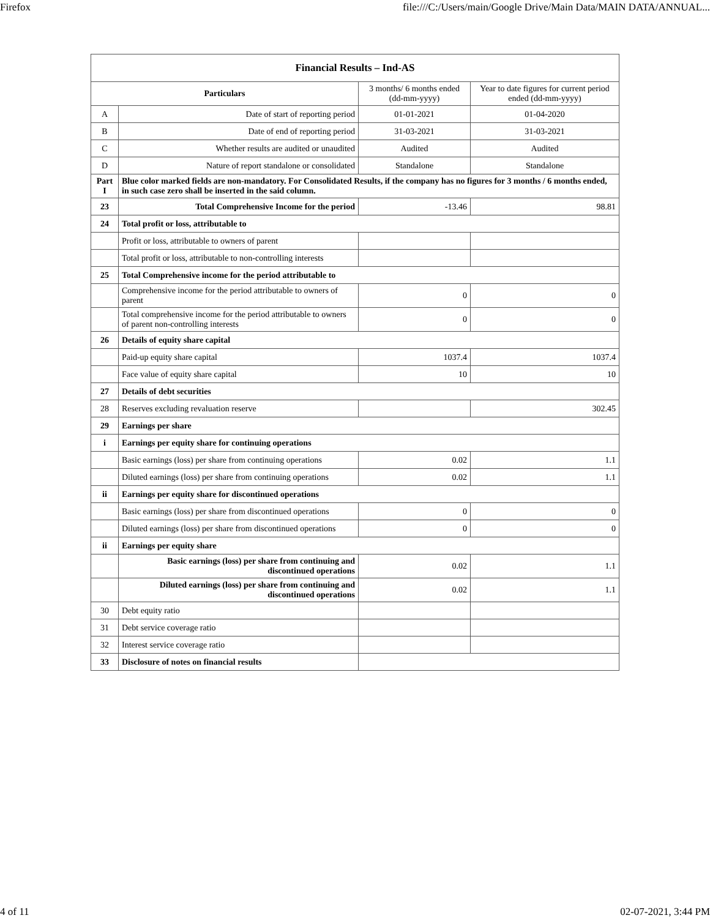Firefox file:///C:/Users/main/Google Drive/Main Data/MAIN DATA/ANNUAL...
| Financial Results – Ind-AS | | | |
| --- | --- | --- | --- |
| Particulars | | 3 months/ 6 months ended (dd-mm-yyyy) | Year to date figures for current period ended (dd-mm-yyyy) |
| A | Date of start of reporting period | 01-01-2021 | 01-04-2020 |
| B | Date of end of reporting period | 31-03-2021 | 31-03-2021 |
| C | Whether results are audited or unaudited | Audited | Audited |
| D | Nature of report standalone or consolidated | Standalone | Standalone |
| Part I | Blue color marked fields are non-mandatory. For Consolidated Results, if the company has no figures for 3 months / 6 months ended, in such case zero shall be inserted in the said column. | | |
| 23 | Total Comprehensive Income for the period | -13.46 | 98.81 |
| 24 | Total profit or loss, attributable to | | |
| | Profit or loss, attributable to owners of parent | | |
| | Total profit or loss, attributable to non-controlling interests | | |
| 25 | Total Comprehensive income for the period attributable to | | |
| | Comprehensive income for the period attributable to owners of parent | 0 | 0 |
| | Total comprehensive income for the period attributable to owners of parent non-controlling interests | 0 | 0 |
| 26 | Details of equity share capital | | |
| | Paid-up equity share capital | 1037.4 | 1037.4 |
| | Face value of equity share capital | 10 | 10 |
| 27 | Details of debt securities | | |
| 28 | Reserves excluding revaluation reserve | | 302.45 |
| 29 | Earnings per share | | |
| i | Earnings per equity share for continuing operations | | |
| | Basic earnings (loss) per share from continuing operations | 0.02 | 1.1 |
| | Diluted earnings (loss) per share from continuing operations | 0.02 | 1.1 |
| ii | Earnings per equity share for discontinued operations | | |
| | Basic earnings (loss) per share from discontinued operations | 0 | 0 |
| | Diluted earnings (loss) per share from discontinued operations | 0 | 0 |
| ii | Earnings per equity share | | |
| | Basic earnings (loss) per share from continuing and discontinued operations | 0.02 | 1.1 |
| | Diluted earnings (loss) per share from continuing and discontinued operations | 0.02 | 1.1 |
| 30 | Debt equity ratio | | |
| 31 | Debt service coverage ratio | | |
| 32 | Interest service coverage ratio | | |
| 33 | Disclosure of notes on financial results | | |
4 of 11 02-07-2021, 3:44 PM